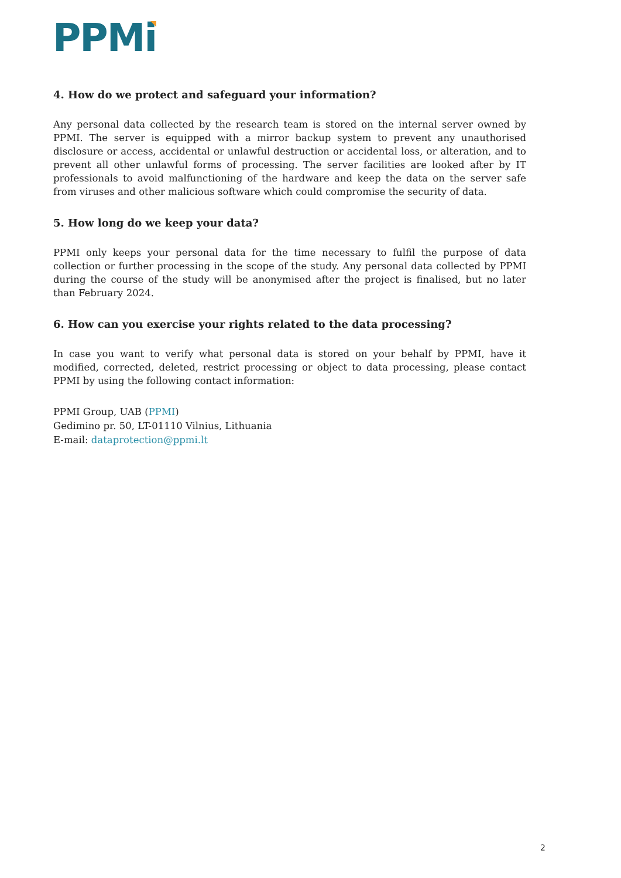PPMi
4. How do we protect and safeguard your information?
Any personal data collected by the research team is stored on the internal server owned by PPMI. The server is equipped with a mirror backup system to prevent any unauthorised disclosure or access, accidental or unlawful destruction or accidental loss, or alteration, and to prevent all other unlawful forms of processing. The server facilities are looked after by IT professionals to avoid malfunctioning of the hardware and keep the data on the server safe from viruses and other malicious software which could compromise the security of data.
5. How long do we keep your data?
PPMI only keeps your personal data for the time necessary to fulfil the purpose of data collection or further processing in the scope of the study. Any personal data collected by PPMI during the course of the study will be anonymised after the project is finalised, but no later than February 2024.
6. How can you exercise your rights related to the data processing?
In case you want to verify what personal data is stored on your behalf by PPMI, have it modified, corrected, deleted, restrict processing or object to data processing, please contact PPMI by using the following contact information:
PPMI Group, UAB (PPMI)
Gedimino pr. 50, LT-01110 Vilnius, Lithuania
E-mail: dataprotection@ppmi.lt
2